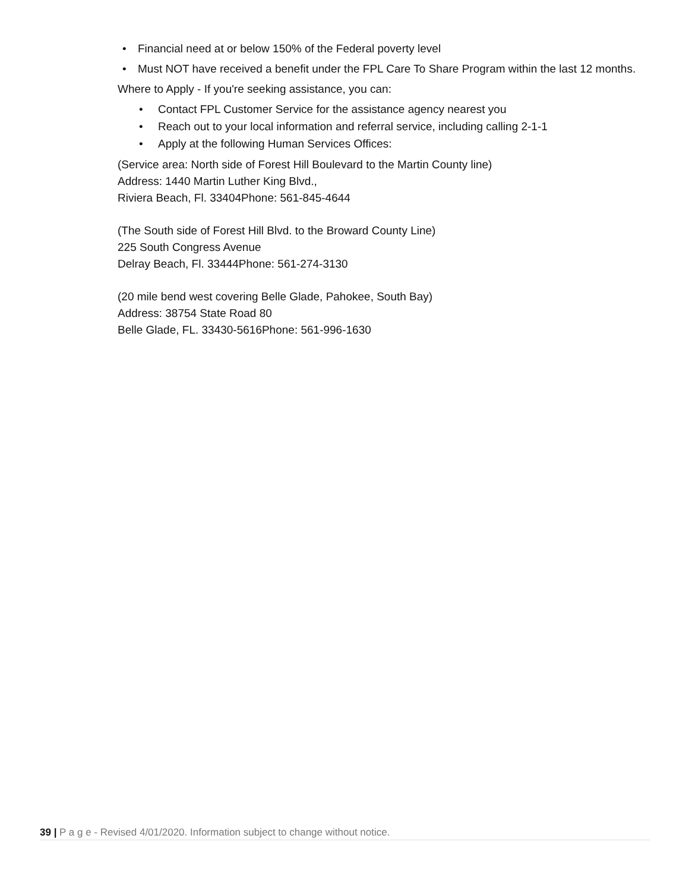Financial need at or below 150% of the Federal poverty level
Must NOT have received a benefit under the FPL Care To Share Program within the last 12 months.
Where to Apply - If you're seeking assistance, you can:
Contact FPL Customer Service for the assistance agency nearest you
Reach out to your local information and referral service, including calling 2-1-1
Apply at the following Human Services Offices:
(Service area: North side of Forest Hill Boulevard to the Martin County line)
Address: 1440 Martin Luther King Blvd.,
Riviera Beach, Fl. 33404Phone: 561-845-4644
(The South side of Forest Hill Blvd. to the Broward County Line)
225 South Congress Avenue
Delray Beach, Fl. 33444Phone: 561-274-3130
(20 mile bend west covering Belle Glade, Pahokee, South Bay)
Address: 38754 State Road 80
Belle Glade, FL. 33430-5616Phone: 561-996-1630
39 | P a g e - Revised 4/01/2020. Information subject to change without notice.